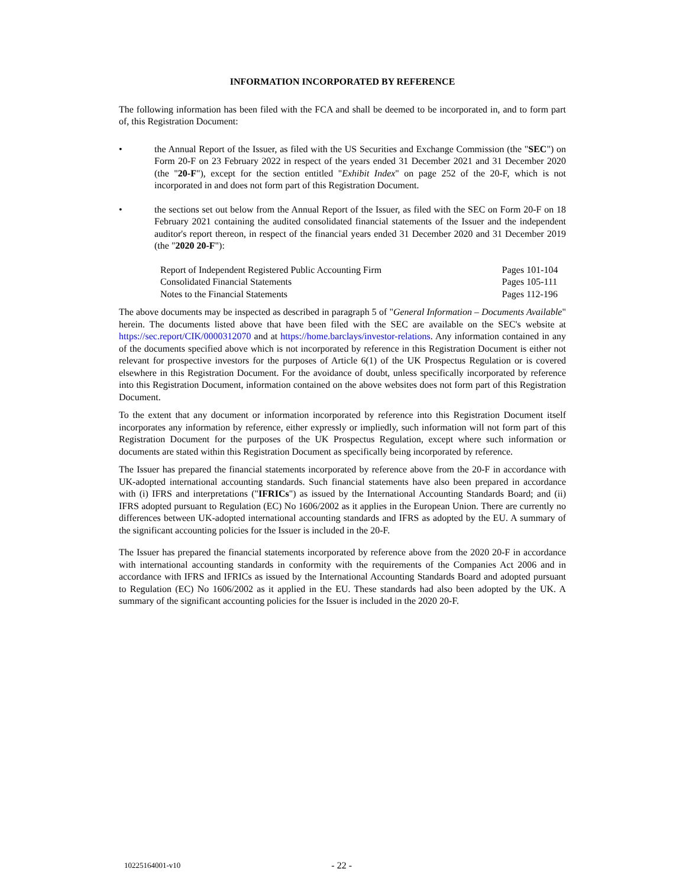INFORMATION INCORPORATED BY REFERENCE
The following information has been filed with the FCA and shall be deemed to be incorporated in, and to form part of, this Registration Document:
• the Annual Report of the Issuer, as filed with the US Securities and Exchange Commission (the "SEC") on Form 20-F on 23 February 2022 in respect of the years ended 31 December 2021 and 31 December 2020 (the "20-F"), except for the section entitled "Exhibit Index" on page 252 of the 20-F, which is not incorporated in and does not form part of this Registration Document.
• the sections set out below from the Annual Report of the Issuer, as filed with the SEC on Form 20-F on 18 February 2021 containing the audited consolidated financial statements of the Issuer and the independent auditor's report thereon, in respect of the financial years ended 31 December 2020 and 31 December 2019 (the "2020 20-F"):
| Report of Independent Registered Public Accounting Firm | Pages 101-104 |
| Consolidated Financial Statements | Pages 105-111 |
| Notes to the Financial Statements | Pages 112-196 |
The above documents may be inspected as described in paragraph 5 of "General Information – Documents Available" herein. The documents listed above that have been filed with the SEC are available on the SEC's website at https://sec.report/CIK/0000312070 and at https://home.barclays/investor-relations. Any information contained in any of the documents specified above which is not incorporated by reference in this Registration Document is either not relevant for prospective investors for the purposes of Article 6(1) of the UK Prospectus Regulation or is covered elsewhere in this Registration Document. For the avoidance of doubt, unless specifically incorporated by reference into this Registration Document, information contained on the above websites does not form part of this Registration Document.
To the extent that any document or information incorporated by reference into this Registration Document itself incorporates any information by reference, either expressly or impliedly, such information will not form part of this Registration Document for the purposes of the UK Prospectus Regulation, except where such information or documents are stated within this Registration Document as specifically being incorporated by reference.
The Issuer has prepared the financial statements incorporated by reference above from the 20-F in accordance with UK-adopted international accounting standards. Such financial statements have also been prepared in accordance with (i) IFRS and interpretations ("IFRICs") as issued by the International Accounting Standards Board; and (ii) IFRS adopted pursuant to Regulation (EC) No 1606/2002 as it applies in the European Union. There are currently no differences between UK-adopted international accounting standards and IFRS as adopted by the EU. A summary of the significant accounting policies for the Issuer is included in the 20-F.
The Issuer has prepared the financial statements incorporated by reference above from the 2020 20-F in accordance with international accounting standards in conformity with the requirements of the Companies Act 2006 and in accordance with IFRS and IFRICs as issued by the International Accounting Standards Board and adopted pursuant to Regulation (EC) No 1606/2002 as it applied in the EU. These standards had also been adopted by the UK. A summary of the significant accounting policies for the Issuer is included in the 2020 20-F.
10225164001-v10 - 22 -